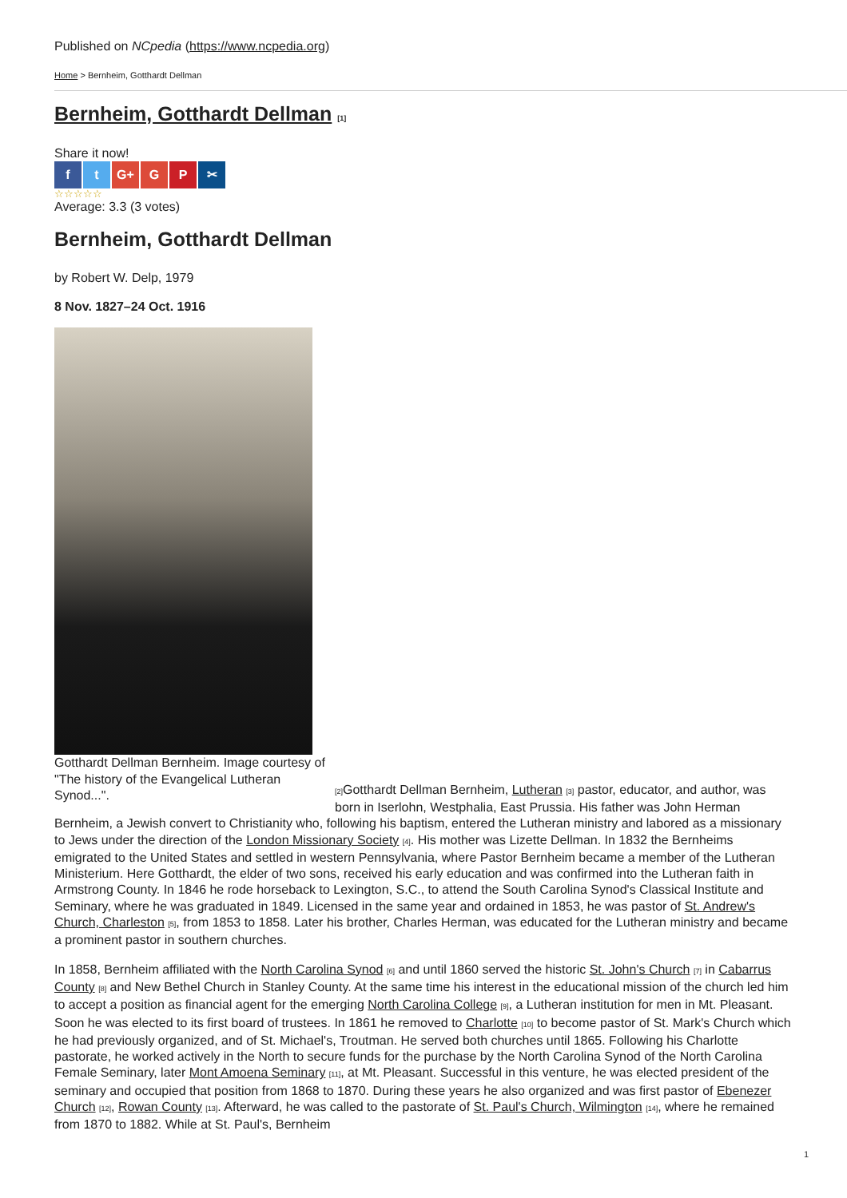Published on NCpedia (https://www.ncpedia.org)
Home > Bernheim, Gotthardt Dellman
Bernheim, Gotthardt Dellman [1]
Share it now!
f t G+ G P ✂
☆☆☆☆☆
Average: 3.3 (3 votes)
Bernheim, Gotthardt Dellman
by Robert W. Delp, 1979
8 Nov. 1827–24 Oct. 1916
Gotthardt Dellman Bernheim. Image courtesy of "The history of the Evangelical Lutheran Synod...".
[2] Gotthardt Dellman Bernheim, Lutheran [3] pastor, educator, and author, was born in Iserlohn, Westphalia, East Prussia. His father was John Herman Bernheim, a Jewish convert to Christianity who, following his baptism, entered the Lutheran ministry and labored as a missionary to Jews under the direction of the London Missionary Society [4]. His mother was Lizette Dellman. In 1832 the Bernheims emigrated to the United States and settled in western Pennsylvania, where Pastor Bernheim became a member of the Lutheran Ministerium. Here Gotthardt, the elder of two sons, received his early education and was confirmed into the Lutheran faith in Armstrong County. In 1846 he rode horseback to Lexington, S.C., to attend the South Carolina Synod's Classical Institute and Seminary, where he was graduated in 1849. Licensed in the same year and ordained in 1853, he was pastor of St. Andrew's Church, Charleston [5], from 1853 to 1858. Later his brother, Charles Herman, was educated for the Lutheran ministry and became a prominent pastor in southern churches.
In 1858, Bernheim affiliated with the North Carolina Synod [6] and until 1860 served the historic St. John's Church [7] in Cabarrus County [8] and New Bethel Church in Stanley County. At the same time his interest in the educational mission of the church led him to accept a position as financial agent for the emerging North Carolina College [9], a Lutheran institution for men in Mt. Pleasant. Soon he was elected to its first board of trustees. In 1861 he removed to Charlotte [10] to become pastor of St. Mark's Church which he had previously organized, and of St. Michael's, Troutman. He served both churches until 1865. Following his Charlotte pastorate, he worked actively in the North to secure funds for the purchase by the North Carolina Synod of the North Carolina Female Seminary, later Mont Amoena Seminary [11], at Mt. Pleasant. Successful in this venture, he was elected president of the seminary and occupied that position from 1868 to 1870. During these years he also organized and was first pastor of Ebenezer Church [12], Rowan County [13]. Afterward, he was called to the pastorate of St. Paul's Church, Wilmington [14], where he remained from 1870 to 1882. While at St. Paul's, Bernheim
1